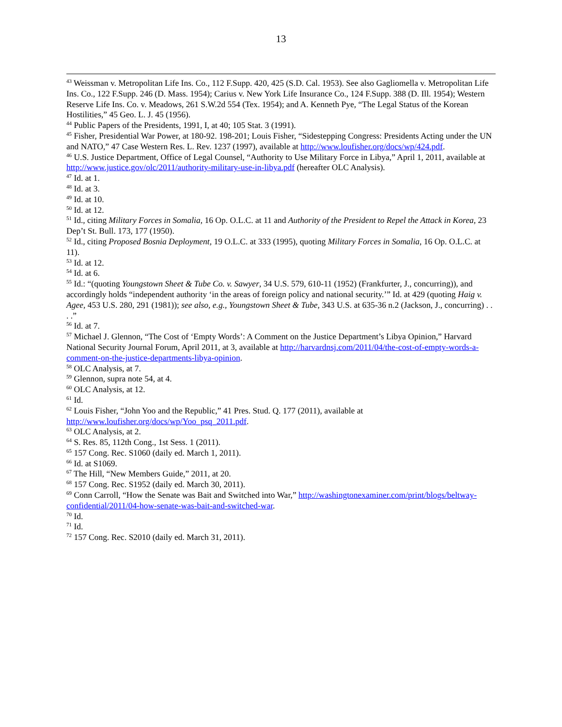13
<sup>43</sup> Weissman v. Metropolitan Life Ins. Co., 112 F.Supp. 420, 425 (S.D. Cal. 1953). See also Gagliomella v. Metropolitan Life Ins. Co., 122 F.Supp. 246 (D. Mass. 1954); Carius v. New York Life Insurance Co., 124 F.Supp. 388 (D. Ill. 1954); Western Reserve Life Ins. Co. v. Meadows, 261 S.W.2d 554 (Tex. 1954); and A. Kenneth Pye, “The Legal Status of the Korean Hostilities,” 45 Geo. L. J. 45 (1956).
<sup>44</sup> Public Papers of the Presidents, 1991, I, at 40; 105 Stat. 3 (1991).
<sup>45</sup> Fisher, Presidential War Power, at 180-92. 198-201; Louis Fisher, “Sidestepping Congress: Presidents Acting under the UN and NATO,” 47 Case Western Res. L. Rev. 1237 (1997), available at http://www.loufisher.org/docs/wp/424.pdf.
<sup>46</sup> U.S. Justice Department, Office of Legal Counsel, “Authority to Use Military Force in Libya,” April 1, 2011, available at http://www.justice.gov/olc/2011/authority-military-use-in-libya.pdf (hereafter OLC Analysis).
<sup>47</sup> Id. at 1.
<sup>48</sup> Id. at 3.
<sup>49</sup> Id. at 10.
<sup>50</sup> Id. at 12.
<sup>51</sup> Id., citing Military Forces in Somalia, 16 Op. O.L.C. at 11 and Authority of the President to Repel the Attack in Korea, 23 Dep’t St. Bull. 173, 177 (1950).
<sup>52</sup> Id., citing Proposed Bosnia Deployment, 19 O.L.C. at 333 (1995), quoting Military Forces in Somalia, 16 Op. O.L.C. at 11).
<sup>53</sup> Id. at 12.
<sup>54</sup> Id. at 6.
<sup>55</sup> Id.: “(quoting Youngstown Sheet & Tube Co. v. Sawyer, 34 U.S. 579, 610-11 (1952) (Frankfurter, J., concurring)), and accordingly holds “independent authority ‘in the areas of foreign policy and national security.’” Id. at 429 (quoting Haig v. Agee, 453 U.S. 280, 291 (1981)); see also, e.g., Youngstown Sheet & Tube, 343 U.S. at 635-36 n.2 (Jackson, J., concurring) . . . .”
<sup>56</sup> Id. at 7.
<sup>57</sup> Michael J. Glennon, “The Cost of ‘Empty Words’: A Comment on the Justice Department’s Libya Opinion,” Harvard National Security Journal Forum, April 2011, at 3, available at http://harvardnsj.com/2011/04/the-cost-of-empty-words-a-comment-on-the-justice-departments-libya-opinion.
<sup>58</sup> OLC Analysis, at 7.
<sup>59</sup> Glennon, supra note 54, at 4.
<sup>60</sup> OLC Analysis, at 12.
<sup>61</sup> Id.
<sup>62</sup> Louis Fisher, “John Yoo and the Republic,” 41 Pres. Stud. Q. 177 (2011), available at http://www.loufisher.org/docs/wp/Yoo_psq_2011.pdf.
<sup>63</sup> OLC Analysis, at 2.
<sup>64</sup> S. Res. 85, 112th Cong., 1st Sess. 1 (2011).
<sup>65</sup> 157 Cong. Rec. S1060 (daily ed. March 1, 2011).
<sup>66</sup> Id. at S1069.
<sup>67</sup> The Hill, “New Members Guide,” 2011, at 20.
<sup>68</sup> 157 Cong. Rec. S1952 (daily ed. March 30, 2011).
<sup>69</sup> Conn Carroll, “How the Senate was Bait and Switched into War,” http://washingtonexaminer.com/print/blogs/beltway-confidential/2011/04-how-senate-was-bait-and-switched-war.
<sup>70</sup> Id.
<sup>71</sup> Id.
<sup>72</sup> 157 Cong. Rec. S2010 (daily ed. March 31, 2011).